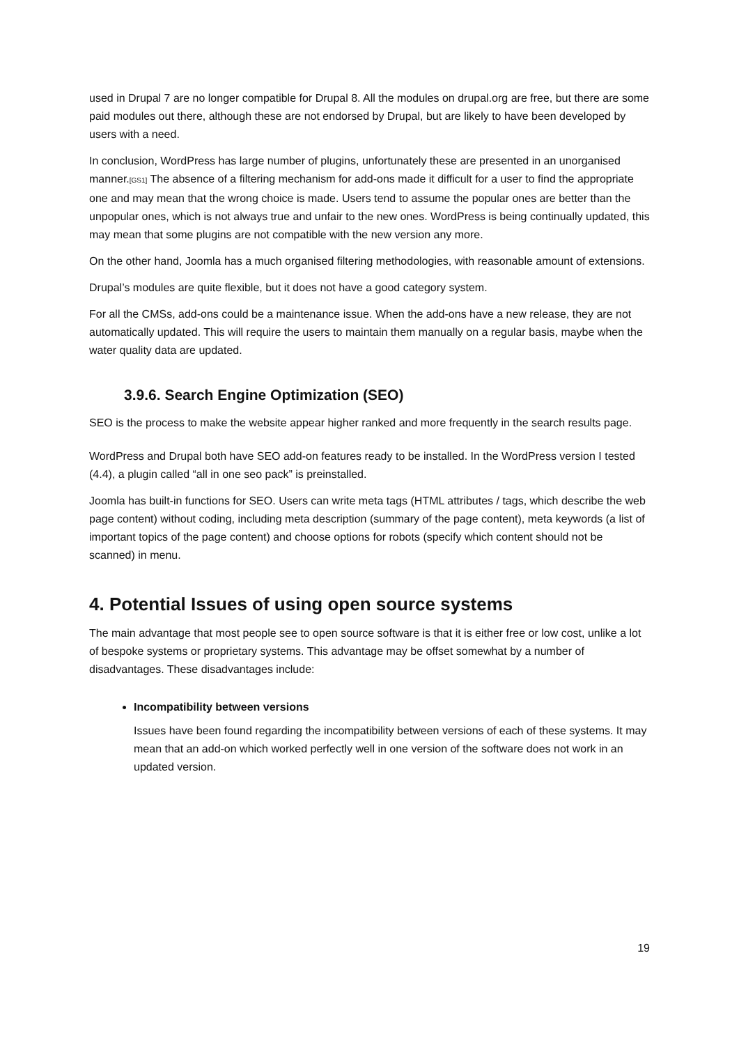used in Drupal 7 are no longer compatible for Drupal 8. All the modules on drupal.org are free, but there are some paid modules out there, although these are not endorsed by Drupal, but are likely to have been developed by users with a need.
In conclusion, WordPress has large number of plugins, unfortunately these are presented in an unorganised manner.[GS1] The absence of a filtering mechanism for add-ons made it difficult for a user to find the appropriate one and may mean that the wrong choice is made. Users tend to assume the popular ones are better than the unpopular ones, which is not always true and unfair to the new ones. WordPress is being continually updated, this may mean that some plugins are not compatible with the new version any more.
On the other hand, Joomla has a much organised filtering methodologies, with reasonable amount of extensions.
Drupal’s modules are quite flexible, but it does not have a good category system.
For all the CMSs, add-ons could be a maintenance issue. When the add-ons have a new release, they are not automatically updated. This will require the users to maintain them manually on a regular basis, maybe when the water quality data are updated.
3.9.6. Search Engine Optimization (SEO)
SEO is the process to make the website appear higher ranked and more frequently in the search results page.
WordPress and Drupal both have SEO add-on features ready to be installed. In the WordPress version I tested (4.4), a plugin called “all in one seo pack” is preinstalled.
Joomla has built-in functions for SEO. Users can write meta tags (HTML attributes / tags, which describe the web page content) without coding, including meta description (summary of the page content), meta keywords (a list of important topics of the page content) and choose options for robots (specify which content should not be scanned) in menu.
4. Potential Issues of using open source systems
The main advantage that most people see to open source software is that it is either free or low cost, unlike a lot of bespoke systems or proprietary systems. This advantage may be offset somewhat by a number of disadvantages. These disadvantages include:
Incompatibility between versions
Issues have been found regarding the incompatibility between versions of each of these systems. It may mean that an add-on which worked perfectly well in one version of the software does not work in an updated version.
19